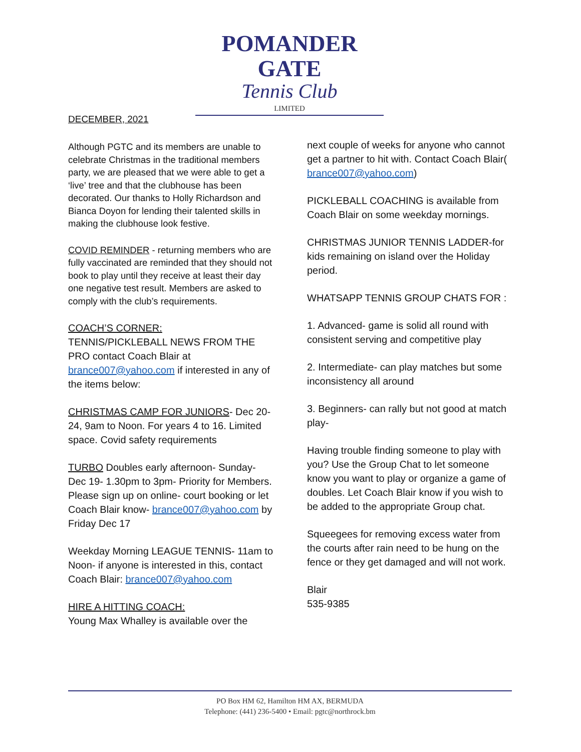POMANDER GATE
Tennis Club
LIMITED
DECEMBER, 2021
Although PGTC and its members are unable to celebrate Christmas in the traditional members party, we are pleased that we were able to get a ‘live’ tree and that the clubhouse has been decorated. Our thanks to Holly Richardson and Bianca Doyon for lending their talented skills in making the clubhouse look festive.
COVID REMINDER - returning members who are fully vaccinated are reminded that they should not book to play until they receive at least their day one negative test result. Members are asked to comply with the club’s requirements.
COACH’S CORNER:
TENNIS/PICKLEBALL NEWS FROM THE PRO contact Coach Blair at brance007@yahoo.com if interested in any of the items below:
CHRISTMAS CAMP FOR JUNIORS- Dec 20-24, 9am to Noon. For years 4 to 16. Limited space. Covid safety requirements
TURBO Doubles early afternoon- Sunday- Dec 19- 1.30pm to 3pm- Priority for Members. Please sign up on online- court booking or let Coach Blair know- brance007@yahoo.com by Friday Dec 17
Weekday Morning LEAGUE TENNIS- 11am to Noon- if anyone is interested in this, contact Coach Blair: brance007@yahoo.com
HIRE A HITTING COACH:
Young Max Whalley is available over the
next couple of weeks for anyone who cannot get a partner to hit with. Contact Coach Blair( brance007@yahoo.com)
PICKLEBALL COACHING is available from Coach Blair on some weekday mornings.
CHRISTMAS JUNIOR TENNIS LADDER-for kids remaining on island over the Holiday period.
WHATSAPP TENNIS GROUP CHATS FOR :
1. Advanced- game is solid all round with consistent serving and competitive play
2. Intermediate- can play matches but some inconsistency all around
3. Beginners- can rally but not good at match play-
Having trouble finding someone to play with you? Use the Group Chat to let someone know you want to play or organize a game of doubles. Let Coach Blair know if you wish to be added to the appropriate Group chat.
Squeegees for removing excess water from the courts after rain need to be hung on the fence or they get damaged and will not work.
Blair
535-9385
PO Box HM 62, Hamilton HM AX, BERMUDA
Telephone: (441) 236-5400 • Email: pgtc@northrock.bm